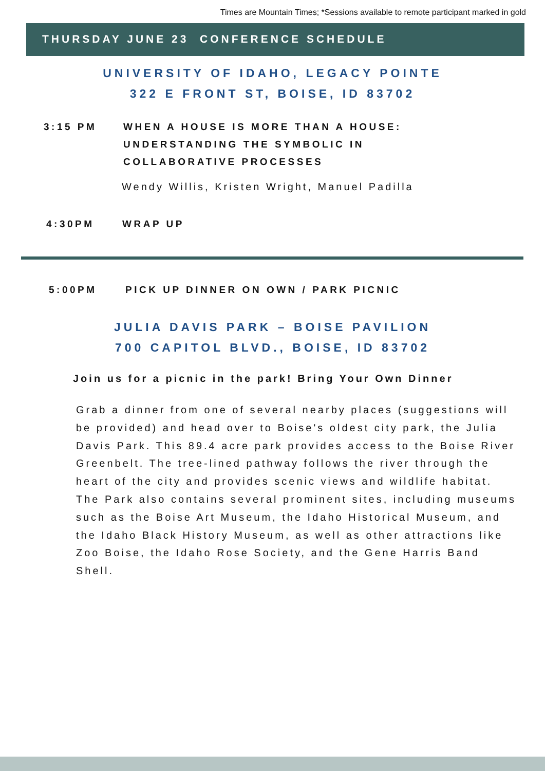Times are Mountain Times; *Sessions available to remote participant marked in gold
THURSDAY JUNE 23 CONFERENCE SCHEDULE
UNIVERSITY OF IDAHO, LEGACY POINTE
322 E FRONT ST, BOISE, ID 83702
3:15 PM WHEN A HOUSE IS MORE THAN A HOUSE:
UNDERSTANDING THE SYMBOLIC IN
COLLABORATIVE PROCESSES
Wendy Willis, Kristen Wright, Manuel Padilla
4:30PM WRAP UP
5:00PM PICK UP DINNER ON OWN / PARK PICNIC
JULIA DAVIS PARK – BOISE PAVILION
700 CAPITOL BLVD., BOISE, ID 83702
Join us for a picnic in the park! Bring Your Own Dinner
Grab a dinner from one of several nearby places (suggestions will be provided) and head over to Boise's oldest city park, the Julia Davis Park. This 89.4 acre park provides access to the Boise River Greenbelt. The tree-lined pathway follows the river through the heart of the city and provides scenic views and wildlife habitat. The Park also contains several prominent sites, including museums such as the Boise Art Museum, the Idaho Historical Museum, and the Idaho Black History Museum, as well as other attractions like Zoo Boise, the Idaho Rose Society, and the Gene Harris Band Shell.